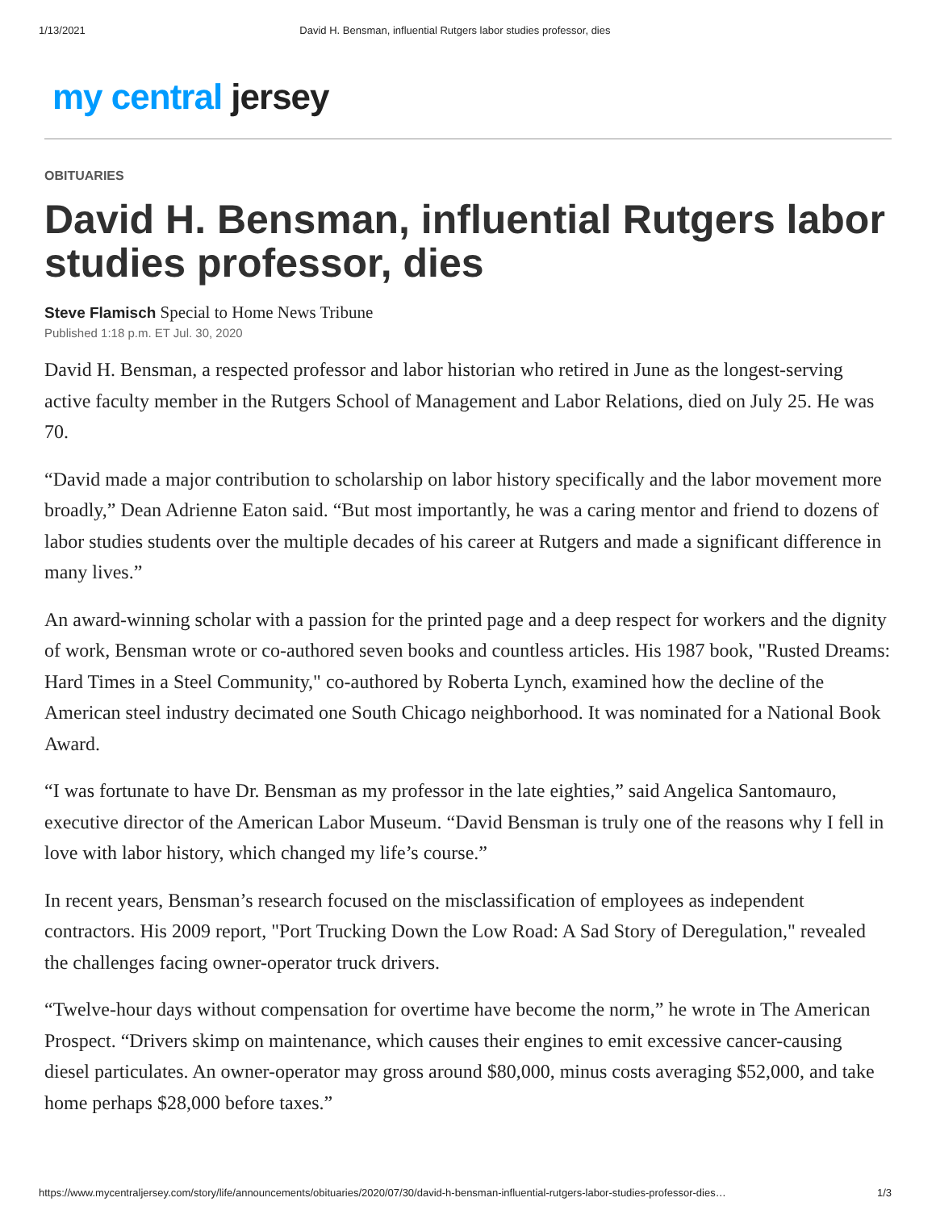1/13/2021 David H. Bensman, influential Rutgers labor studies professor, dies
my central jersey
OBITUARIES
David H. Bensman, influential Rutgers labor studies professor, dies
Steve Flamisch Special to Home News Tribune
Published 1:18 p.m. ET Jul. 30, 2020
David H. Bensman, a respected professor and labor historian who retired in June as the longest-serving active faculty member in the Rutgers School of Management and Labor Relations, died on July 25. He was 70.
“David made a major contribution to scholarship on labor history specifically and the labor movement more broadly,” Dean Adrienne Eaton said. “But most importantly, he was a caring mentor and friend to dozens of labor studies students over the multiple decades of his career at Rutgers and made a significant difference in many lives.”
An award-winning scholar with a passion for the printed page and a deep respect for workers and the dignity of work, Bensman wrote or co-authored seven books and countless articles. His 1987 book, "Rusted Dreams: Hard Times in a Steel Community," co-authored by Roberta Lynch, examined how the decline of the American steel industry decimated one South Chicago neighborhood. It was nominated for a National Book Award.
“I was fortunate to have Dr. Bensman as my professor in the late eighties,” said Angelica Santomauro, executive director of the American Labor Museum. “David Bensman is truly one of the reasons why I fell in love with labor history, which changed my life’s course.”
In recent years, Bensman’s research focused on the misclassification of employees as independent contractors. His 2009 report, "Port Trucking Down the Low Road: A Sad Story of Deregulation," revealed the challenges facing owner-operator truck drivers.
“Twelve-hour days without compensation for overtime have become the norm,” he wrote in The American Prospect. “Drivers skimp on maintenance, which causes their engines to emit excessive cancer-causing diesel particulates. An owner-operator may gross around $80,000, minus costs averaging $52,000, and take home perhaps $28,000 before taxes.”
https://www.mycentraljersey.com/story/life/announcements/obituaries/2020/07/30/david-h-bensman-influential-rutgers-labor-studies-professor-dies… 1/3